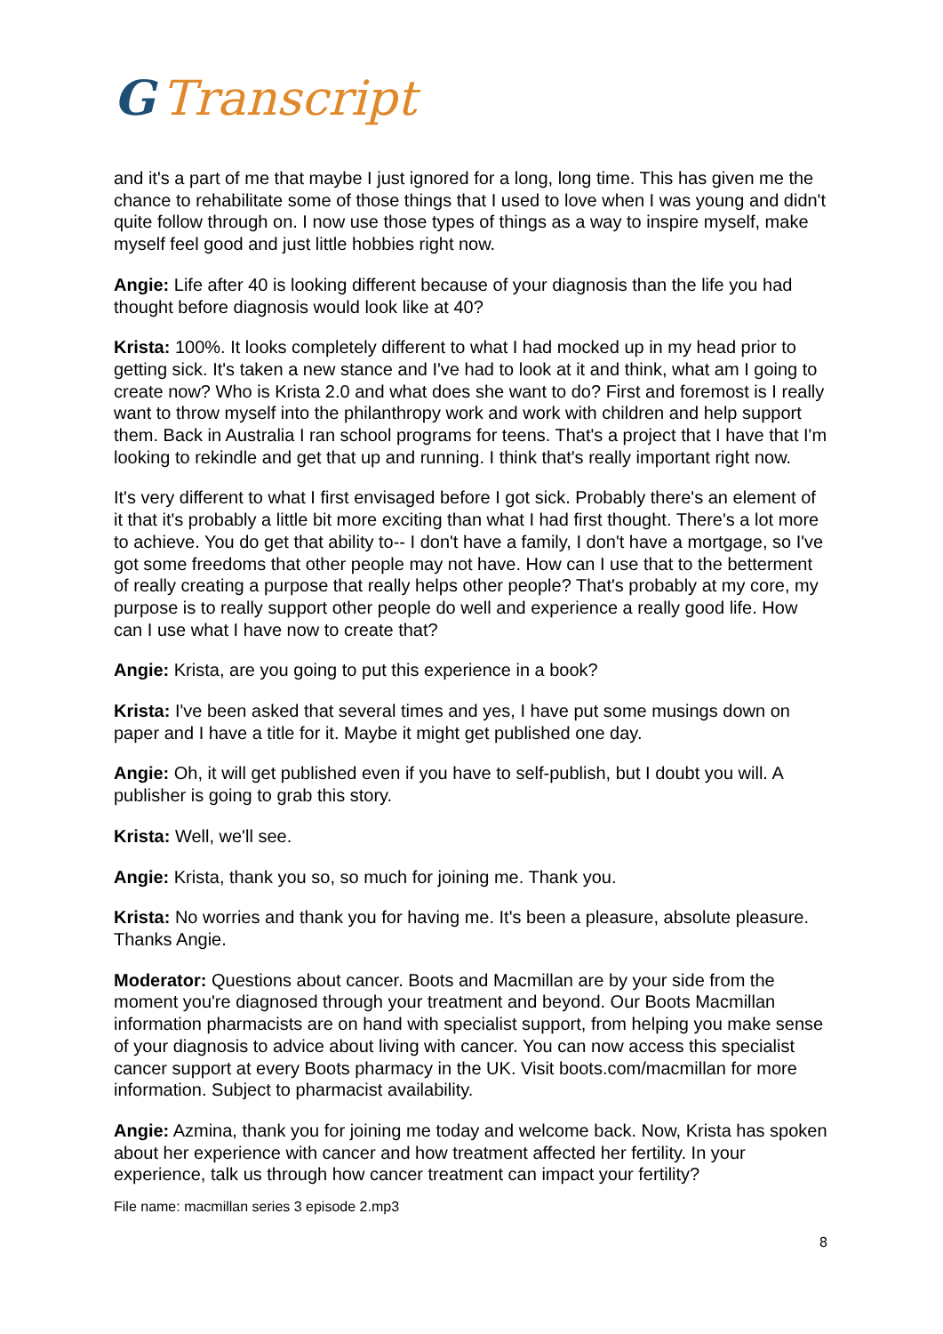G Transcript
and it's a part of me that maybe I just ignored for a long, long time. This has given me the chance to rehabilitate some of those things that I used to love when I was young and didn't quite follow through on. I now use those types of things as a way to inspire myself, make myself feel good and just little hobbies right now.
Angie: Life after 40 is looking different because of your diagnosis than the life you had thought before diagnosis would look like at 40?
Krista: 100%. It looks completely different to what I had mocked up in my head prior to getting sick. It's taken a new stance and I've had to look at it and think, what am I going to create now? Who is Krista 2.0 and what does she want to do? First and foremost is I really want to throw myself into the philanthropy work and work with children and help support them. Back in Australia I ran school programs for teens. That's a project that I have that I'm looking to rekindle and get that up and running. I think that's really important right now.
It's very different to what I first envisaged before I got sick. Probably there's an element of it that it's probably a little bit more exciting than what I had first thought. There's a lot more to achieve. You do get that ability to-- I don't have a family, I don't have a mortgage, so I've got some freedoms that other people may not have. How can I use that to the betterment of really creating a purpose that really helps other people? That's probably at my core, my purpose is to really support other people do well and experience a really good life. How can I use what I have now to create that?
Angie: Krista, are you going to put this experience in a book?
Krista: I've been asked that several times and yes, I have put some musings down on paper and I have a title for it. Maybe it might get published one day.
Angie: Oh, it will get published even if you have to self-publish, but I doubt you will. A publisher is going to grab this story.
Krista: Well, we'll see.
Angie: Krista, thank you so, so much for joining me. Thank you.
Krista: No worries and thank you for having me. It's been a pleasure, absolute pleasure. Thanks Angie.
Moderator: Questions about cancer. Boots and Macmillan are by your side from the moment you're diagnosed through your treatment and beyond. Our Boots Macmillan information pharmacists are on hand with specialist support, from helping you make sense of your diagnosis to advice about living with cancer. You can now access this specialist cancer support at every Boots pharmacy in the UK. Visit boots.com/macmillan for more information. Subject to pharmacist availability.
Angie: Azmina, thank you for joining me today and welcome back. Now, Krista has spoken about her experience with cancer and how treatment affected her fertility. In your experience, talk us through how cancer treatment can impact your fertility?
File name: macmillan series 3 episode 2.mp3
8